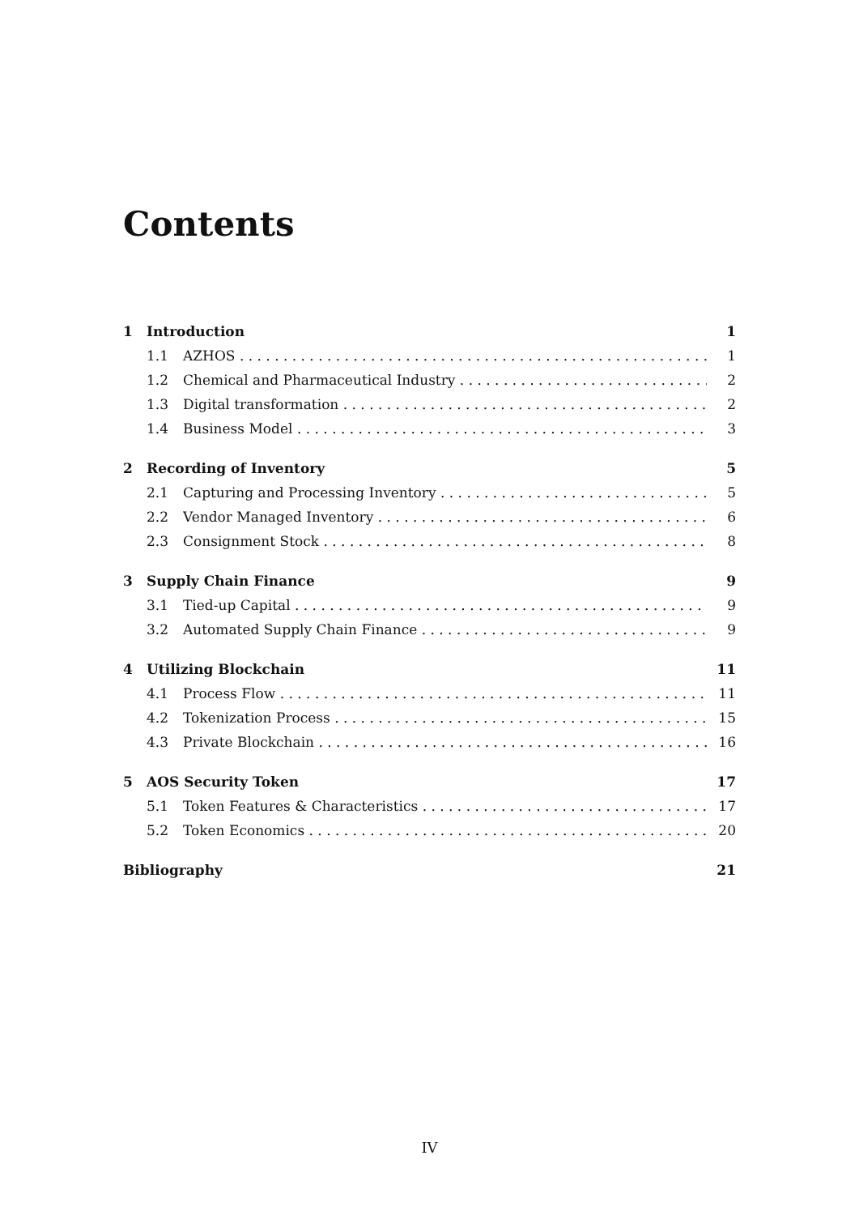Contents
1 Introduction 1
1.1 AZHOS 1
1.2 Chemical and Pharmaceutical Industry 2
1.3 Digital transformation 2
1.4 Business Model 3
2 Recording of Inventory 5
2.1 Capturing and Processing Inventory 5
2.2 Vendor Managed Inventory 6
2.3 Consignment Stock 8
3 Supply Chain Finance 9
3.1 Tied-up Capital 9
3.2 Automated Supply Chain Finance 9
4 Utilizing Blockchain 11
4.1 Process Flow 11
4.2 Tokenization Process 15
4.3 Private Blockchain 16
5 AOS Security Token 17
5.1 Token Features & Characteristics 17
5.2 Token Economics 20
Bibliography 21
IV